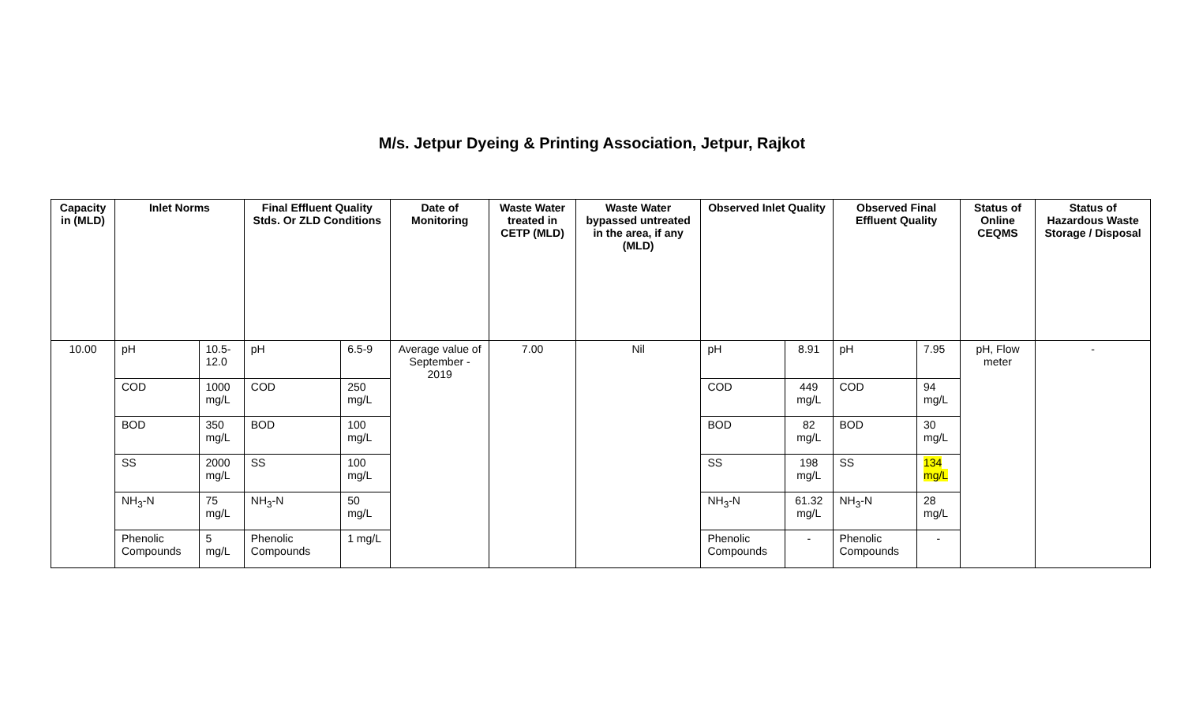M/s. Jetpur Dyeing & Printing Association, Jetpur, Rajkot
| Capacity in (MLD) | Inlet Norms | | Final Effluent Quality Stds. Or ZLD Conditions | | Date of Monitoring | Waste Water treated in CETP (MLD) | Waste Water bypassed untreated in the area, if any (MLD) | Observed Inlet Quality | | Observed Final Effluent Quality | | Status of Online CEQMS | Status of Hazardous Waste Storage / Disposal |
| --- | --- | --- | --- | --- | --- | --- | --- | --- | --- | --- | --- | --- | --- |
| 10.00 | pH | 10.5-12.0 | pH | 6.5-9 | Average value of September - 2019 | 7.00 | Nil | pH | 8.91 | pH | 7.95 | pH, Flow meter | - |
| | COD | 1000 mg/L | COD | 250 mg/L | | | | COD | 449 mg/L | COD | 94 mg/L | | |
| | BOD | 350 mg/L | BOD | 100 mg/L | | | | BOD | 82 mg/L | BOD | 30 mg/L | | |
| | SS | 2000 mg/L | SS | 100 mg/L | | | | SS | 198 mg/L | SS | 134 mg/L | | |
| | NH<sub>3</sub>-N | 75 mg/L | NH<sub>3</sub>-N | 50 mg/L | | | | NH<sub>3</sub>-N | 61.32 mg/L | NH<sub>3</sub>-N | 28 mg/L | | |
| | Phenolic Compounds | 5 mg/L | Phenolic Compounds | 1 mg/L | | | | Phenolic Compounds | - | Phenolic Compounds | - | | |